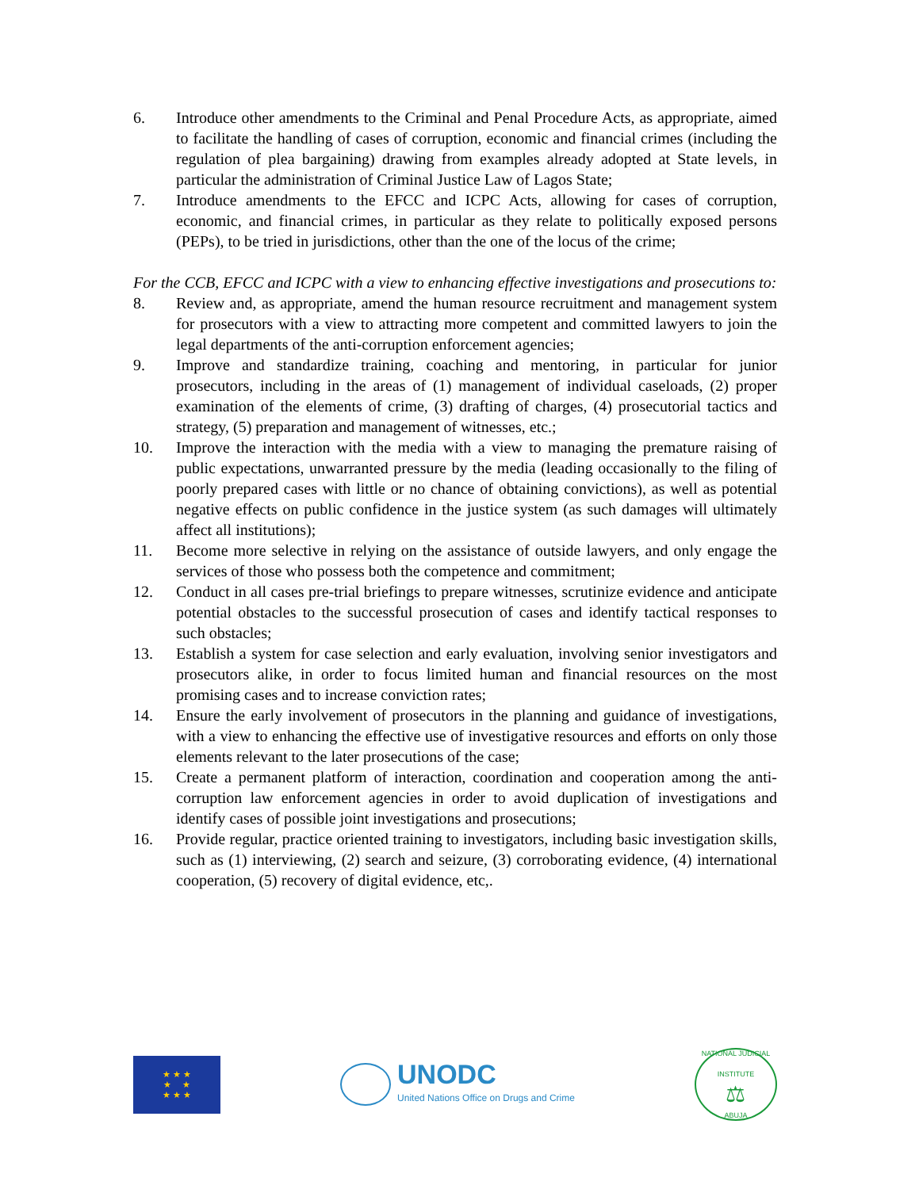6. Introduce other amendments to the Criminal and Penal Procedure Acts, as appropriate, aimed to facilitate the handling of cases of corruption, economic and financial crimes (including the regulation of plea bargaining) drawing from examples already adopted at State levels, in particular the administration of Criminal Justice Law of Lagos State;
7. Introduce amendments to the EFCC and ICPC Acts, allowing for cases of corruption, economic, and financial crimes, in particular as they relate to politically exposed persons (PEPs), to be tried in jurisdictions, other than the one of the locus of the crime;
For the CCB, EFCC and ICPC with a view to enhancing effective investigations and prosecutions to:
8. Review and, as appropriate, amend the human resource recruitment and management system for prosecutors with a view to attracting more competent and committed lawyers to join the legal departments of the anti-corruption enforcement agencies;
9. Improve and standardize training, coaching and mentoring, in particular for junior prosecutors, including in the areas of (1) management of individual caseloads, (2) proper examination of the elements of crime, (3) drafting of charges, (4) prosecutorial tactics and strategy, (5) preparation and management of witnesses, etc.;
10. Improve the interaction with the media with a view to managing the premature raising of public expectations, unwarranted pressure by the media (leading occasionally to the filing of poorly prepared cases with little or no chance of obtaining convictions), as well as potential negative effects on public confidence in the justice system (as such damages will ultimately affect all institutions);
11. Become more selective in relying on the assistance of outside lawyers, and only engage the services of those who possess both the competence and commitment;
12. Conduct in all cases pre-trial briefings to prepare witnesses, scrutinize evidence and anticipate potential obstacles to the successful prosecution of cases and identify tactical responses to such obstacles;
13. Establish a system for case selection and early evaluation, involving senior investigators and prosecutors alike, in order to focus limited human and financial resources on the most promising cases and to increase conviction rates;
14. Ensure the early involvement of prosecutors in the planning and guidance of investigations, with a view to enhancing the effective use of investigative resources and efforts on only those elements relevant to the later prosecutions of the case;
15. Create a permanent platform of interaction, coordination and cooperation among the anti-corruption law enforcement agencies in order to avoid duplication of investigations and identify cases of possible joint investigations and prosecutions;
16. Provide regular, practice oriented training to investigators, including basic investigation skills, such as (1) interviewing, (2) search and seizure, (3) corroborating evidence, (4) international cooperation, (5) recovery of digital evidence, etc,.
★ ★ ★
★ ★
★ ★ ★
UNODC
United Nations Office on Drugs and Crime
NATIONAL JUDICIAL INSTITUTE
⚖
ABUJA